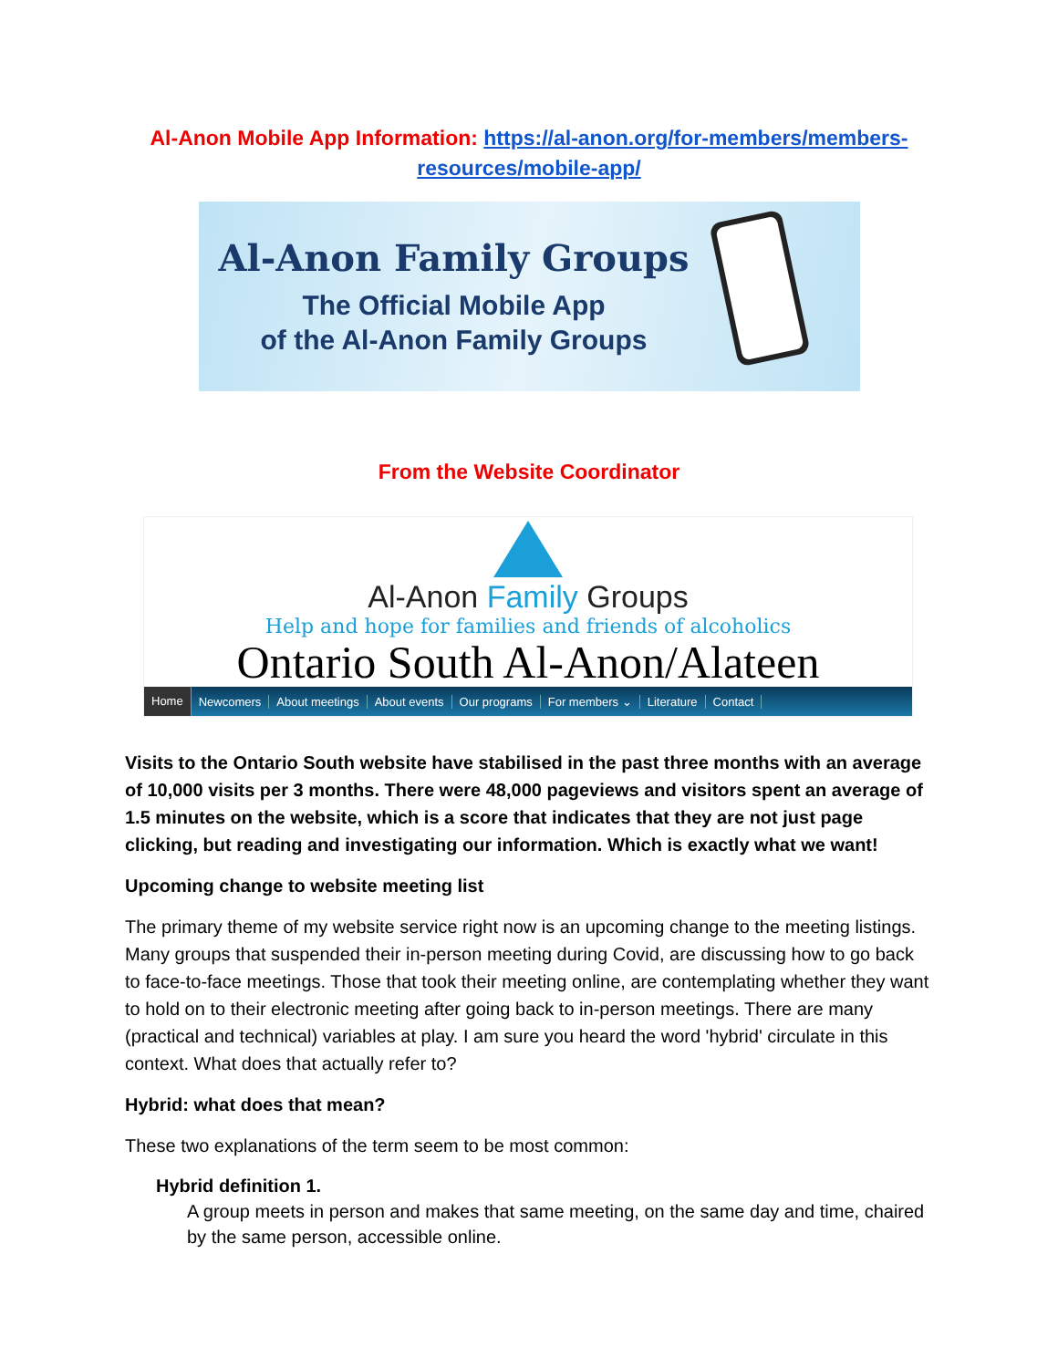Al-Anon Mobile App Information: https://al-anon.org/for-members/members-resources/mobile-app/
Al-Anon Family Groups
The Official Mobile App
of the Al-Anon Family Groups
From the Website Coordinator
Al-Anon Family Groups
Help and hope for families and friends of alcoholics
Ontario South Al-Anon/Alateen
Home Newcomers About meetings About events Our programs For members ⌄ Literature Contact
Visits to the Ontario South website have stabilised in the past three months with an average of 10,000 visits per 3 months. There were 48,000 pageviews and visitors spent an average of 1.5 minutes on the website, which is a score that indicates that they are not just page clicking, but reading and investigating our information. Which is exactly what we want!
Upcoming change to website meeting list
The primary theme of my website service right now is an upcoming change to the meeting listings. Many groups that suspended their in-person meeting during Covid, are discussing how to go back to face-to-face meetings. Those that took their meeting online, are contemplating whether they want to hold on to their electronic meeting after going back to in-person meetings. There are many (practical and technical) variables at play. I am sure you heard the word 'hybrid' circulate in this context. What does that actually refer to?
Hybrid: what does that mean?
These two explanations of the term seem to be most common:
Hybrid definition 1.
A group meets in person and makes that same meeting, on the same day and time, chaired by the same person, accessible online.